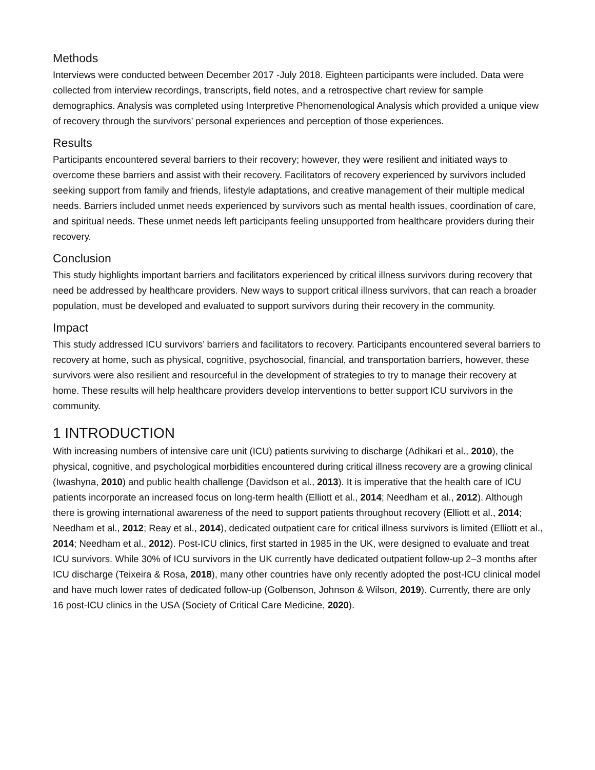Methods
Interviews were conducted between December 2017 -July 2018. Eighteen participants were included. Data were collected from interview recordings, transcripts, field notes, and a retrospective chart review for sample demographics. Analysis was completed using Interpretive Phenomenological Analysis which provided a unique view of recovery through the survivors’ personal experiences and perception of those experiences.
Results
Participants encountered several barriers to their recovery; however, they were resilient and initiated ways to overcome these barriers and assist with their recovery. Facilitators of recovery experienced by survivors included seeking support from family and friends, lifestyle adaptations, and creative management of their multiple medical needs. Barriers included unmet needs experienced by survivors such as mental health issues, coordination of care, and spiritual needs. These unmet needs left participants feeling unsupported from healthcare providers during their recovery.
Conclusion
This study highlights important barriers and facilitators experienced by critical illness survivors during recovery that need be addressed by healthcare providers. New ways to support critical illness survivors, that can reach a broader population, must be developed and evaluated to support survivors during their recovery in the community.
Impact
This study addressed ICU survivors’ barriers and facilitators to recovery. Participants encountered several barriers to recovery at home, such as physical, cognitive, psychosocial, financial, and transportation barriers, however, these survivors were also resilient and resourceful in the development of strategies to try to manage their recovery at home. These results will help healthcare providers develop interventions to better support ICU survivors in the community.
1 INTRODUCTION
With increasing numbers of intensive care unit (ICU) patients surviving to discharge (Adhikari et al., 2010), the physical, cognitive, and psychological morbidities encountered during critical illness recovery are a growing clinical (Iwashyna, 2010) and public health challenge (Davidson et al., 2013). It is imperative that the health care of ICU patients incorporate an increased focus on long-term health (Elliott et al., 2014; Needham et al., 2012). Although there is growing international awareness of the need to support patients throughout recovery (Elliott et al., 2014; Needham et al., 2012; Reay et al., 2014), dedicated outpatient care for critical illness survivors is limited (Elliott et al., 2014; Needham et al., 2012). Post-ICU clinics, first started in 1985 in the UK, were designed to evaluate and treat ICU survivors. While 30% of ICU survivors in the UK currently have dedicated outpatient follow-up 2–3 months after ICU discharge (Teixeira & Rosa, 2018), many other countries have only recently adopted the post-ICU clinical model and have much lower rates of dedicated follow-up (Golbenson, Johnson & Wilson, 2019). Currently, there are only 16 post-ICU clinics in the USA (Society of Critical Care Medicine, 2020).